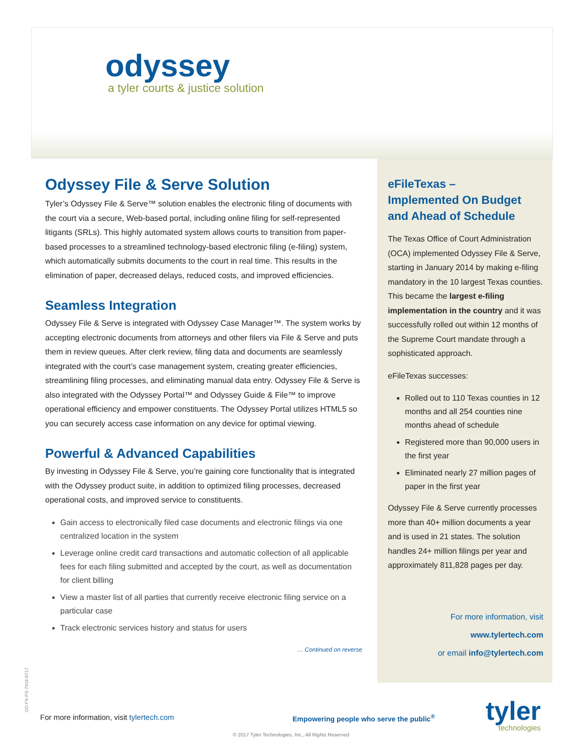odyssey
a tyler courts & justice solution
Odyssey File & Serve Solution
Tyler’s Odyssey File & Serve™ solution enables the electronic filing of documents with the court via a secure, Web-based portal, including online filing for self-represented litigants (SRLs). This highly automated system allows courts to transition from paper-based processes to a streamlined technology-based electronic filing (e-filing) system, which automatically submits documents to the court in real time. This results in the elimination of paper, decreased delays, reduced costs, and improved efficiencies.
Seamless Integration
Odyssey File & Serve is integrated with Odyssey Case Manager™. The system works by accepting electronic documents from attorneys and other filers via File & Serve and puts them in review queues. After clerk review, filing data and documents are seamlessly integrated with the court’s case management system, creating greater efficiencies, streamlining filing processes, and eliminating manual data entry. Odyssey File & Serve is also integrated with the Odyssey Portal™ and Odyssey Guide & File™ to improve operational efficiency and empower constituents. The Odyssey Portal utilizes HTML5 so you can securely access case information on any device for optimal viewing.
Powerful & Advanced Capabilities
By investing in Odyssey File & Serve, you’re gaining core functionality that is integrated with the Odyssey product suite, in addition to optimized filing processes, decreased operational costs, and improved service to constituents.
Gain access to electronically filed case documents and electronic filings via one centralized location in the system
Leverage online credit card transactions and automatic collection of all applicable fees for each filing submitted and accepted by the court, as well as documentation for client billing
View a master list of all parties that currently receive electronic filing service on a particular case
Track electronic services history and status for users
… Continued on reverse
eFileTexas –
Implemented On Budget and Ahead of Schedule
The Texas Office of Court Administration (OCA) implemented Odyssey File & Serve, starting in January 2014 by making e-filing mandatory in the 10 largest Texas counties. This became the largest e-filing implementation in the country and it was successfully rolled out within 12 months of the Supreme Court mandate through a sophisticated approach.
eFileTexas successes:
Rolled out to 110 Texas counties in 12 months and all 254 counties nine months ahead of schedule
Registered more than 90,000 users in the first year
Eliminated nearly 27 million pages of paper in the first year
Odyssey File & Serve currently processes more than 40+ million documents a year and is used in 21 states. The solution handles 24+ million filings per year and approximately 811,828 pages per day.
For more information, visit
www.tylertech.com
or email info@tylertech.com
OD-FS-PS-7916-0717
For more information, visit tylertech.com
Empowering people who serve the public<sup>®</sup>
tyler
technologies
© 2017 Tyler Technologies, Inc., All Rights Reserved